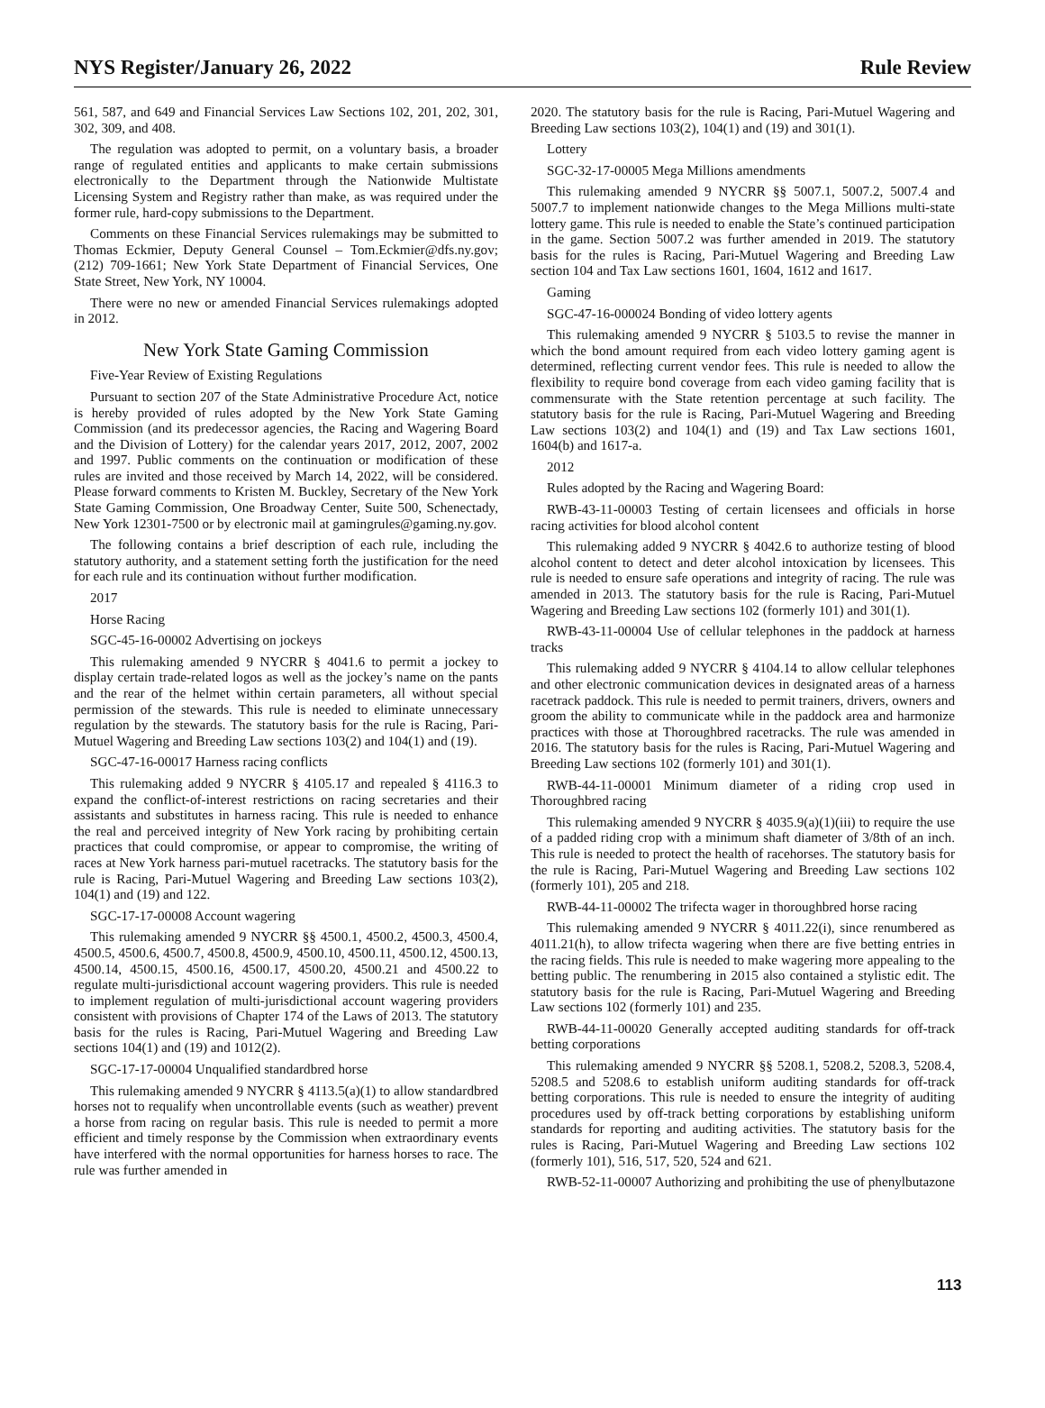NYS Register/January 26, 2022 Rule Review
561, 587, and 649 and Financial Services Law Sections 102, 201, 202, 301, 302, 309, and 408.
The regulation was adopted to permit, on a voluntary basis, a broader range of regulated entities and applicants to make certain submissions electronically to the Department through the Nationwide Multistate Licensing System and Registry rather than make, as was required under the former rule, hard-copy submissions to the Department.
Comments on these Financial Services rulemakings may be submitted to Thomas Eckmier, Deputy General Counsel – Tom.Eckmier@dfs.ny.gov; (212) 709-1661; New York State Department of Financial Services, One State Street, New York, NY 10004.
There were no new or amended Financial Services rulemakings adopted in 2012.
New York State Gaming Commission
Five-Year Review of Existing Regulations
Pursuant to section 207 of the State Administrative Procedure Act, notice is hereby provided of rules adopted by the New York State Gaming Commission (and its predecessor agencies, the Racing and Wagering Board and the Division of Lottery) for the calendar years 2017, 2012, 2007, 2002 and 1997. Public comments on the continuation or modification of these rules are invited and those received by March 14, 2022, will be considered. Please forward comments to Kristen M. Buckley, Secretary of the New York State Gaming Commission, One Broadway Center, Suite 500, Schenectady, New York 12301-7500 or by electronic mail at gamingrules@gaming.ny.gov.
The following contains a brief description of each rule, including the statutory authority, and a statement setting forth the justification for the need for each rule and its continuation without further modification.
2017
Horse Racing
SGC-45-16-00002 Advertising on jockeys
This rulemaking amended 9 NYCRR § 4041.6 to permit a jockey to display certain trade-related logos as well as the jockey’s name on the pants and the rear of the helmet within certain parameters, all without special permission of the stewards. This rule is needed to eliminate unnecessary regulation by the stewards. The statutory basis for the rule is Racing, Pari-Mutuel Wagering and Breeding Law sections 103(2) and 104(1) and (19).
SGC-47-16-00017 Harness racing conflicts
This rulemaking added 9 NYCRR § 4105.17 and repealed § 4116.3 to expand the conflict-of-interest restrictions on racing secretaries and their assistants and substitutes in harness racing. This rule is needed to enhance the real and perceived integrity of New York racing by prohibiting certain practices that could compromise, or appear to compromise, the writing of races at New York harness pari-mutuel racetracks. The statutory basis for the rule is Racing, Pari-Mutuel Wagering and Breeding Law sections 103(2), 104(1) and (19) and 122.
SGC-17-17-00008 Account wagering
This rulemaking amended 9 NYCRR §§ 4500.1, 4500.2, 4500.3, 4500.4, 4500.5, 4500.6, 4500.7, 4500.8, 4500.9, 4500.10, 4500.11, 4500.12, 4500.13, 4500.14, 4500.15, 4500.16, 4500.17, 4500.20, 4500.21 and 4500.22 to regulate multi-jurisdictional account wagering providers. This rule is needed to implement regulation of multi-jurisdictional account wagering providers consistent with provisions of Chapter 174 of the Laws of 2013. The statutory basis for the rules is Racing, Pari-Mutuel Wagering and Breeding Law sections 104(1) and (19) and 1012(2).
SGC-17-17-00004 Unqualified standardbred horse
This rulemaking amended 9 NYCRR § 4113.5(a)(1) to allow standardbred horses not to requalify when uncontrollable events (such as weather) prevent a horse from racing on regular basis. This rule is needed to permit a more efficient and timely response by the Commission when extraordinary events have interfered with the normal opportunities for harness horses to race. The rule was further amended in
2020. The statutory basis for the rule is Racing, Pari-Mutuel Wagering and Breeding Law sections 103(2), 104(1) and (19) and 301(1).
Lottery
SGC-32-17-00005 Mega Millions amendments
This rulemaking amended 9 NYCRR §§ 5007.1, 5007.2, 5007.4 and 5007.7 to implement nationwide changes to the Mega Millions multi-state lottery game. This rule is needed to enable the State’s continued participation in the game. Section 5007.2 was further amended in 2019. The statutory basis for the rules is Racing, Pari-Mutuel Wagering and Breeding Law section 104 and Tax Law sections 1601, 1604, 1612 and 1617.
Gaming
SGC-47-16-000024 Bonding of video lottery agents
This rulemaking amended 9 NYCRR § 5103.5 to revise the manner in which the bond amount required from each video lottery gaming agent is determined, reflecting current vendor fees. This rule is needed to allow the flexibility to require bond coverage from each video gaming facility that is commensurate with the State retention percentage at such facility. The statutory basis for the rule is Racing, Pari-Mutuel Wagering and Breeding Law sections 103(2) and 104(1) and (19) and Tax Law sections 1601, 1604(b) and 1617-a.
2012
Rules adopted by the Racing and Wagering Board:
RWB-43-11-00003 Testing of certain licensees and officials in horse racing activities for blood alcohol content
This rulemaking added 9 NYCRR § 4042.6 to authorize testing of blood alcohol content to detect and deter alcohol intoxication by licensees. This rule is needed to ensure safe operations and integrity of racing. The rule was amended in 2013. The statutory basis for the rule is Racing, Pari-Mutuel Wagering and Breeding Law sections 102 (formerly 101) and 301(1).
RWB-43-11-00004 Use of cellular telephones in the paddock at harness tracks
This rulemaking added 9 NYCRR § 4104.14 to allow cellular telephones and other electronic communication devices in designated areas of a harness racetrack paddock. This rule is needed to permit trainers, drivers, owners and groom the ability to communicate while in the paddock area and harmonize practices with those at Thoroughbred racetracks. The rule was amended in 2016. The statutory basis for the rules is Racing, Pari-Mutuel Wagering and Breeding Law sections 102 (formerly 101) and 301(1).
RWB-44-11-00001 Minimum diameter of a riding crop used in Thoroughbred racing
This rulemaking amended 9 NYCRR § 4035.9(a)(1)(iii) to require the use of a padded riding crop with a minimum shaft diameter of 3/8th of an inch. This rule is needed to protect the health of racehorses. The statutory basis for the rule is Racing, Pari-Mutuel Wagering and Breeding Law sections 102 (formerly 101), 205 and 218.
RWB-44-11-00002 The trifecta wager in thoroughbred horse racing
This rulemaking amended 9 NYCRR § 4011.22(i), since renumbered as 4011.21(h), to allow trifecta wagering when there are five betting entries in the racing fields. This rule is needed to make wagering more appealing to the betting public. The renumbering in 2015 also contained a stylistic edit. The statutory basis for the rule is Racing, Pari-Mutuel Wagering and Breeding Law sections 102 (formerly 101) and 235.
RWB-44-11-00020 Generally accepted auditing standards for off-track betting corporations
This rulemaking amended 9 NYCRR §§ 5208.1, 5208.2, 5208.3, 5208.4, 5208.5 and 5208.6 to establish uniform auditing standards for off-track betting corporations. This rule is needed to ensure the integrity of auditing procedures used by off-track betting corporations by establishing uniform standards for reporting and auditing activities. The statutory basis for the rules is Racing, Pari-Mutuel Wagering and Breeding Law sections 102 (formerly 101), 516, 517, 520, 524 and 621.
RWB-52-11-00007 Authorizing and prohibiting the use of phenylbutazone
113